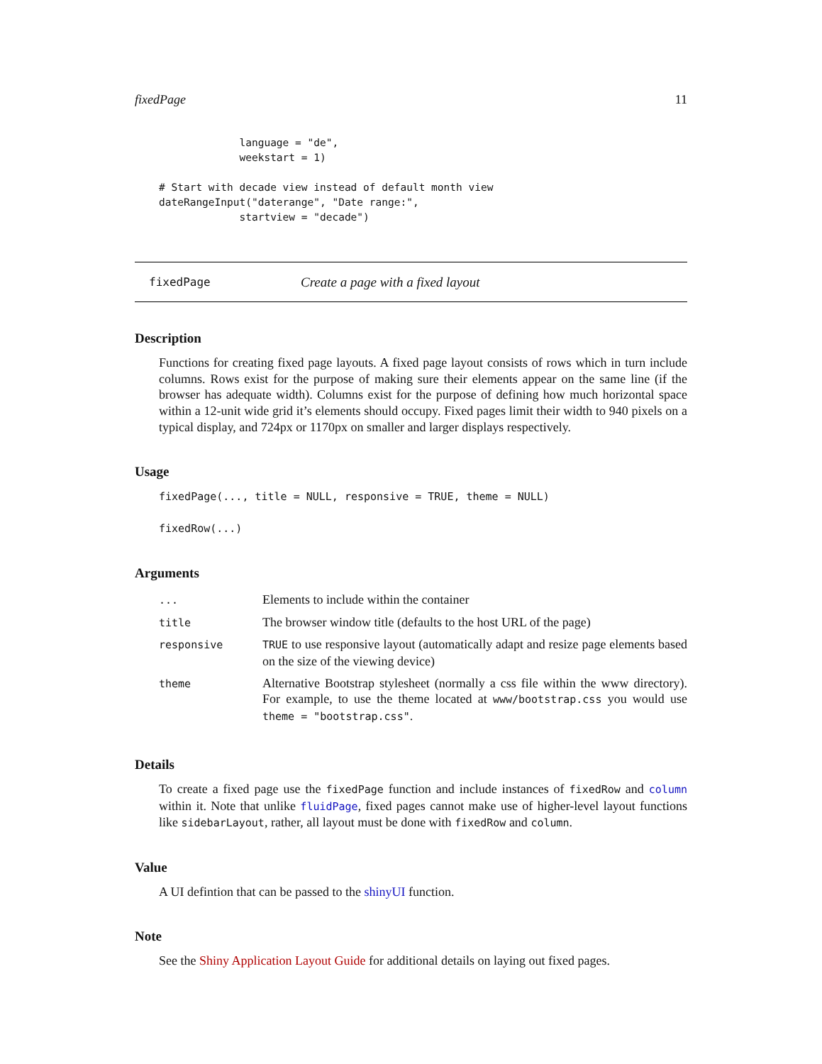fixedPage 11
             language = "de",
             weekstart = 1)

# Start with decade view instead of default month view
dateRangeInput("daterange", "Date range:",
             startview = "decade")
fixedPage Create a page with a fixed layout
Description
Functions for creating fixed page layouts. A fixed page layout consists of rows which in turn include columns. Rows exist for the purpose of making sure their elements appear on the same line (if the browser has adequate width). Columns exist for the purpose of defining how much horizontal space within a 12-unit wide grid it’s elements should occupy. Fixed pages limit their width to 940 pixels on a typical display, and 724px or 1170px on smaller and larger displays respectively.
Usage
fixedPage(..., title = NULL, responsive = TRUE, theme = NULL)
fixedRow(...)
Arguments
| ... | Elements to include within the container |
| title | The browser window title (defaults to the host URL of the page) |
| responsive | TRUE to use responsive layout (automatically adapt and resize page elements based on the size of the viewing device) |
| theme | Alternative Bootstrap stylesheet (normally a css file within the www directory). For example, to use the theme located at www/bootstrap.css you would use theme = "bootstrap.css" . |
Details
To create a fixed page use the fixedPage function and include instances of fixedRow and column within it. Note that unlike fluidPage, fixed pages cannot make use of higher-level layout functions like sidebarLayout, rather, all layout must be done with fixedRow and column.
Value
A UI defintion that can be passed to the shinyUI function.
Note
See the Shiny Application Layout Guide for additional details on laying out fixed pages.